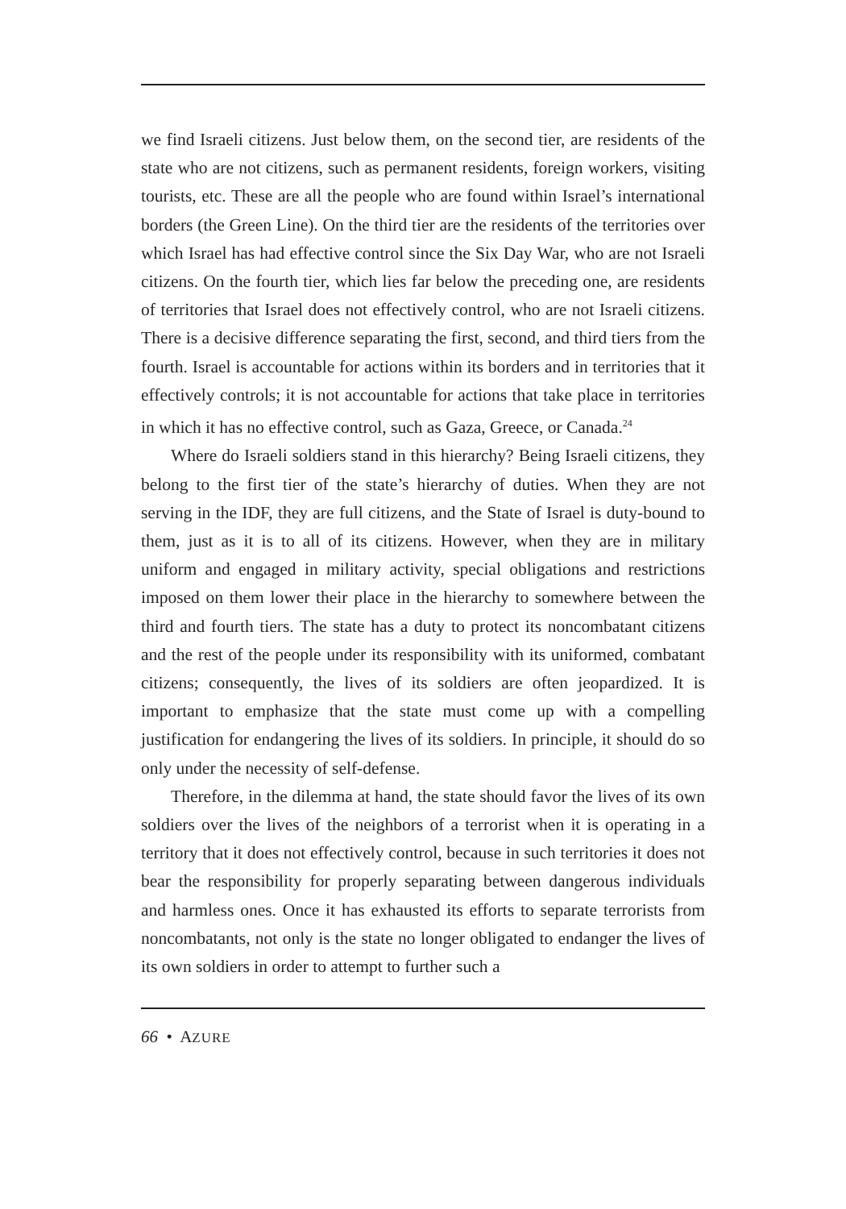we find Israeli citizens. Just below them, on the second tier, are residents of the state who are not citizens, such as permanent residents, foreign workers, visiting tourists, etc. These are all the people who are found within Israel’s international borders (the Green Line). On the third tier are the residents of the territories over which Israel has had effective control since the Six Day War, who are not Israeli citizens. On the fourth tier, which lies far below the preceding one, are residents of territories that Israel does not effectively control, who are not Israeli citizens. There is a decisive difference separating the first, second, and third tiers from the fourth. Israel is accountable for actions within its borders and in territories that it effectively controls; it is not accountable for actions that take place in territories in which it has no effective control, such as Gaza, Greece, or Canada.<sup>24</sup>
Where do Israeli soldiers stand in this hierarchy? Being Israeli citizens, they belong to the first tier of the state’s hierarchy of duties. When they are not serving in the IDF, they are full citizens, and the State of Israel is duty-bound to them, just as it is to all of its citizens. However, when they are in military uniform and engaged in military activity, special obligations and restrictions imposed on them lower their place in the hierarchy to somewhere between the third and fourth tiers. The state has a duty to protect its noncombatant citizens and the rest of the people under its responsibility with its uniformed, combatant citizens; consequently, the lives of its soldiers are often jeopardized. It is important to emphasize that the state must come up with a compelling justification for endangering the lives of its soldiers. In principle, it should do so only under the necessity of self-defense.
Therefore, in the dilemma at hand, the state should favor the lives of its own soldiers over the lives of the neighbors of a terrorist when it is operating in a territory that it does not effectively control, because in such territories it does not bear the responsibility for properly separating between dangerous individuals and harmless ones. Once it has exhausted its efforts to separate terrorists from noncombatants, not only is the state no longer obligated to endanger the lives of its own soldiers in order to attempt to further such a
66 • AZURE